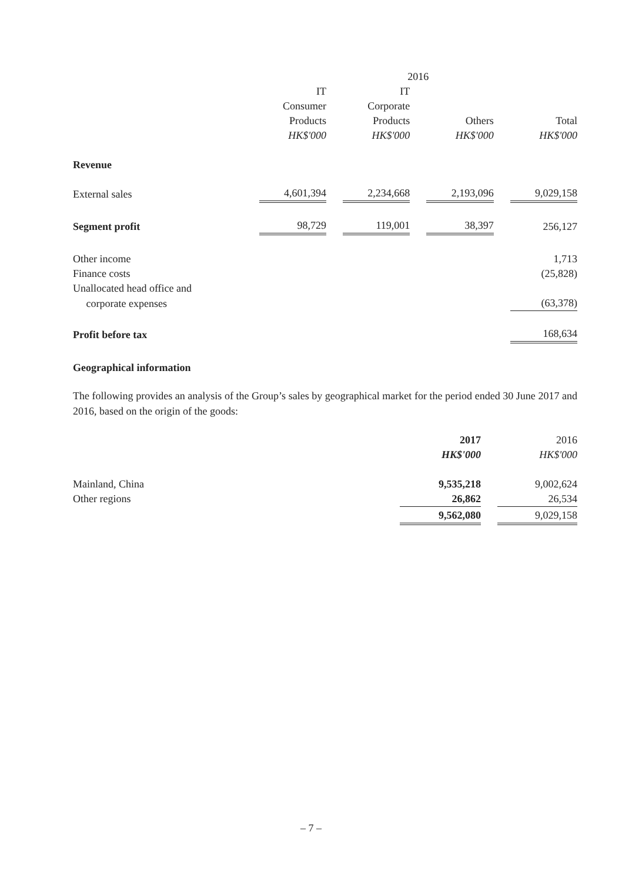| | 2016 | | | | | | |
| | IT | | IT | | | | |
| | Consumer | | Corporate | | | | |
| | Products | | Products | | Others | | Total |
| | HK$'000 | | HK$'000 | | HK$'000 | | HK$'000 |
| Revenue | | | | | | | |
| External sales | 4,601,394 | | 2,234,668 | | 2,193,096 | | 9,029,158 |
| Segment profit | 98,729 | | 119,001 | | 38,397 | | 256,127 |
| Other income | | | | | | | 1,713 |
| Finance costs | | | | | | | (25,828) |
| Unallocated head office and | | | | | | | |
| corporate expenses | | | | | | | (63,378) |
| Profit before tax | | | | | | | 168,634 |
Geographical information
The following provides an analysis of the Group’s sales by geographical market for the period ended 30 June 2017 and 2016, based on the origin of the goods:
| | 2017 | | 2016 |
| | HK$'000 | | HK$'000 |
| Mainland, China | 9,535,218 | | 9,002,624 |
| Other regions | 26,862 | | 26,534 |
| | 9,562,080 | | 9,029,158 |
– 7 –